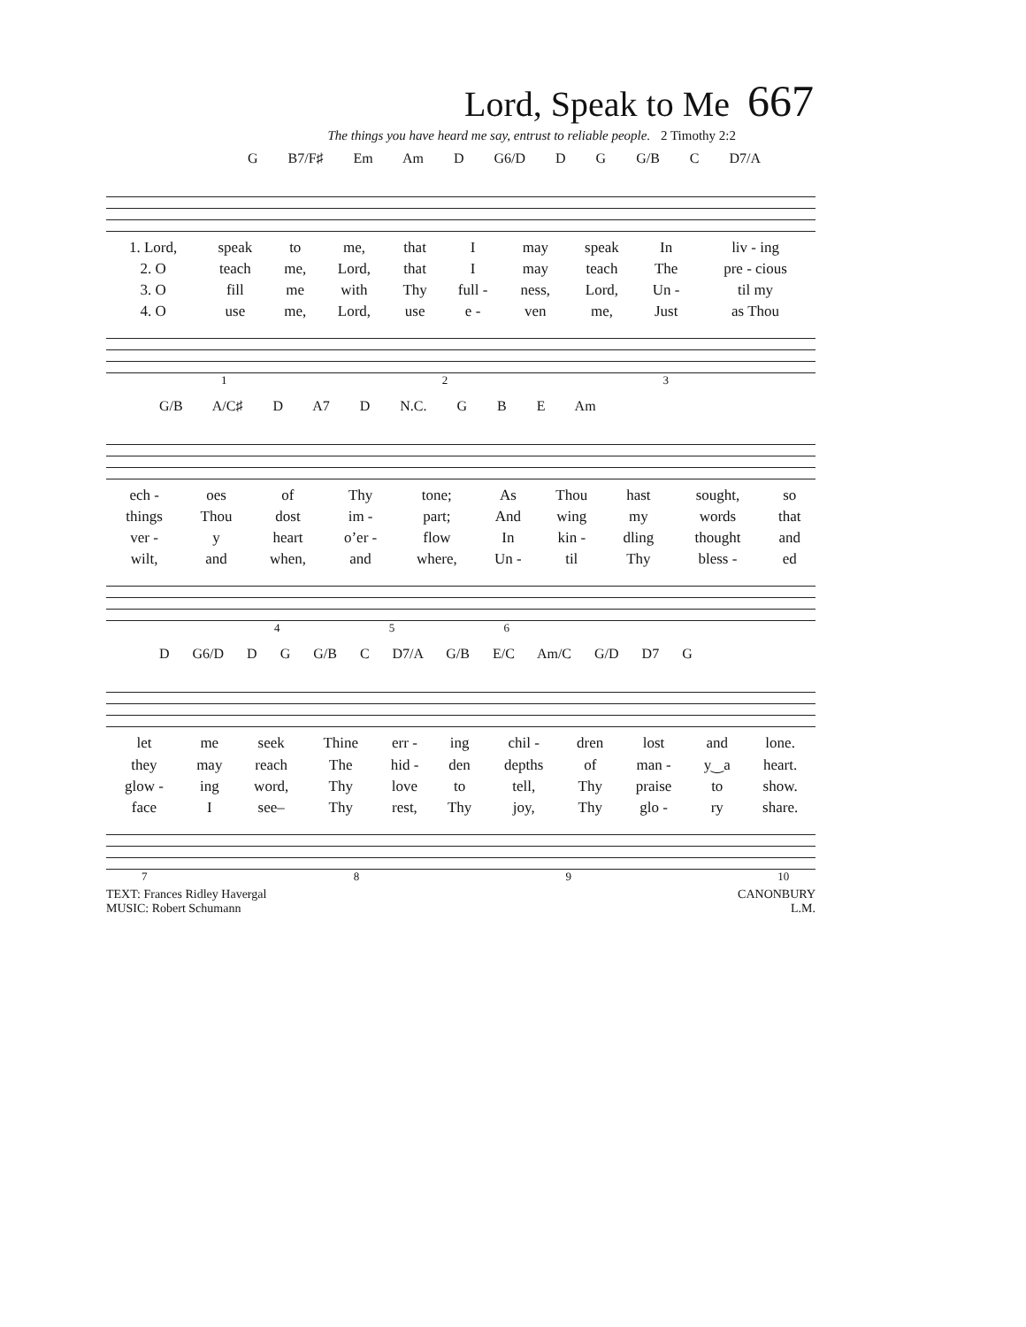Lord, Speak to Me 667
The things you have heard me say, entrust to reliable people. 2 Timothy 2:2
G B7/F♯ Em Am D G6/D D G G/B C D7/A
| 1. Lord, | speak | to | me, | that | I | may | speak | In | liv - ing |
| 2. O | teach | me, | Lord, | that | I | may | teach | The | pre - cious |
| 3. O | fill | me | with | Thy | full - | ness, | Lord, | Un - | til my |
| 4. O | use | me, | Lord, | use | e - | ven | me, | Just | as Thou |
1 2 3
G/B A/C♯ D A7 D N.C. G B E Am
| ech - | oes | of | Thy | tone; | As | Thou | hast | sought, | so |
| things | Thou | dost | im - | part; | And | wing | my | words | that |
| ver - | y | heart | o’er - | flow | In | kin - | dling | thought | and |
| wilt, | and | when, | and | where, | Un - | til | Thy | bless - | ed |
4 5 6
D G6/D D G G/B C D7/A G/B E/C Am/C G/D D7 G
| let | me | seek | Thine | err - | ing | chil - | dren | lost | and | lone. |
| they | may | reach | The | hid - | den | depths | of | man - | y‿a | heart. |
| glow - | ing | word, | Thy | love | to | tell, | Thy | praise | to | show. |
| face | I | see– | Thy | rest, | Thy | joy, | Thy | glo - | ry | share. |
7 8 9 10
TEXT: Frances Ridley Havergal
MUSIC: Robert Schumann
CANONBURY
L.M.